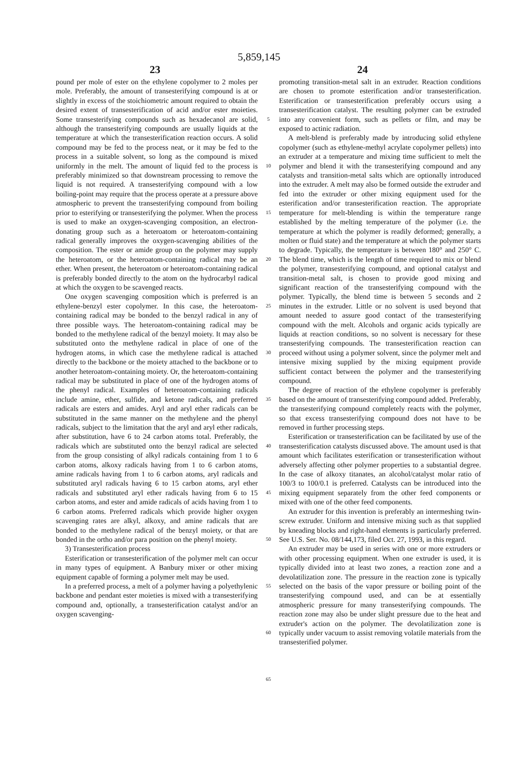5,859,145
23 24
pound per mole of ester on the ethylene copolymer to 2 moles per mole. Preferably, the amount of transesterifying compound is at or slightly in excess of the stoichiometric amount required to obtain the desired extent of transesterification of acid and/or ester moieties. Some transesterifying compounds such as hexadecanol are solid, although the transesterifying compounds are usually liquids at the temperature at which the transesterification reaction occurs. A solid compound may be fed to the process neat, or it may be fed to the process in a suitable solvent, so long as the compound is mixed uniformly in the melt. The amount of liquid fed to the process is preferably minimized so that downstream processing to remove the liquid is not required. A transesterifying compound with a low boiling-point may require that the process operate at a pressure above atmospheric to prevent the transesterifying compound from boiling prior to esterifying or transesterifying the polymer. When the process is used to make an oxygen-scavenging composition, an electron-donating group such as a heteroatom or heteroatom-containing radical generally improves the oxygen-scavenging abilities of the composition. The ester or amide group on the polymer may supply the heteroatom, or the heteroatom-containing radical may be an ether. When present, the heteroatom or heteroatom-containing radical is preferably bonded directly to the atom on the hydrocarbyl radical at which the oxygen to be scavenged reacts.
One oxygen scavenging composition which is preferred is an ethylene-benzyl ester copolymer. In this case, the heteroatom-containing radical may be bonded to the benzyl radical in any of three possible ways. The heteroatom-containing radical may be bonded to the methylene radical of the benzyl moiety. It may also be substituted onto the methylene radical in place of one of the hydrogen atoms, in which case the methylene radical is attached directly to the backbone or the moiety attached to the backbone or to another heteroatom-containing moiety. Or, the heteroatom-containing radical may be substituted in place of one of the hydrogen atoms of the phenyl radical. Examples of heteroatom-containing radicals include amine, ether, sulfide, and ketone radicals, and preferred radicals are esters and amides. Aryl and aryl ether radicals can be substituted in the same manner on the methylene and the phenyl radicals, subject to the limitation that the aryl and aryl ether radicals, after substitution, have 6 to 24 carbon atoms total. Preferably, the radicals which are substituted onto the benzyl radical are selected from the group consisting of alkyl radicals containing from 1 to 6 carbon atoms, alkoxy radicals having from 1 to 6 carbon atoms, amine radicals having from 1 to 6 carbon atoms, aryl radicals and substituted aryl radicals having 6 to 15 carbon atoms, aryl ether radicals and substituted aryl ether radicals having from 6 to 15 carbon atoms, and ester and amide radicals of acids having from 1 to 6 carbon atoms. Preferred radicals which provide higher oxygen scavenging rates are alkyl, alkoxy, and amine radicals that are bonded to the methylene radical of the benzyl moiety, or that are bonded in the ortho and/or para position on the phenyl moiety.
3) Transesterification process
Esterification or transesterification of the polymer melt can occur in many types of equipment. A Banbury mixer or other mixing equipment capable of forming a polymer melt may be used.
In a preferred process, a melt of a polymer having a polyethylenic backbone and pendant ester moieties is mixed with a transesterifying compound and, optionally, a transesterification catalyst and/or an oxygen scavenging-
5
10
15
20
25
30
35
40
45
50
55
60
65
promoting transition-metal salt in an extruder. Reaction conditions are chosen to promote esterification and/or transesterification. Esterification or transesterification preferably occurs using a transesterification catalyst. The resulting polymer can be extruded into any convenient form, such as pellets or film, and may be exposed to actinic radiation.
A melt-blend is preferably made by introducing solid ethylene copolymer (such as ethylene-methyl acrylate copolymer pellets) into an extruder at a temperature and mixing time sufficient to melt the polymer and blend it with the transesterifying compound and any catalysts and transition-metal salts which are optionally introduced into the extruder. A melt may also be formed outside the extruder and fed into the extruder or other mixing equipment used for the esterification and/or transesterification reaction. The appropriate temperature for melt-blending is within the temperature range established by the melting temperature of the polymer (i.e. the temperature at which the polymer is readily deformed; generally, a molten or fluid state) and the temperature at which the polymer starts to degrade. Typically, the temperature is between 180° and 250° C. The blend time, which is the length of time required to mix or blend the polymer, transesterifying compound, and optional catalyst and transition-metal salt, is chosen to provide good mixing and significant reaction of the transesterifying compound with the polymer. Typically, the blend time is between 5 seconds and 2 minutes in the extruder. Little or no solvent is used beyond that amount needed to assure good contact of the transesterifying compound with the melt. Alcohols and organic acids typically are liquids at reaction conditions, so no solvent is necessary for these transesterifying compounds. The transesterification reaction can proceed without using a polymer solvent, since the polymer melt and intensive mixing supplied by the mixing equipment provide sufficient contact between the polymer and the transesterifying compound.
The degree of reaction of the ethylene copolymer is preferably based on the amount of transesterifying compound added. Preferably, the transesterifying compound completely reacts with the polymer, so that excess transesterifying compound does not have to be removed in further processing steps.
Esterification or transesterification can be facilitated by use of the transesterification catalysts discussed above. The amount used is that amount which facilitates esterification or transesterification without adversely affecting other polymer properties to a substantial degree. In the case of alkoxy titanates, an alcohol/catalyst molar ratio of 100/3 to 100/0.1 is preferred. Catalysts can be introduced into the mixing equipment separately from the other feed components or mixed with one of the other feed components.
An extruder for this invention is preferably an intermeshing twin-screw extruder. Uniform and intensive mixing such as that supplied by kneading blocks and right-hand elements is particularly preferred. See U.S. Ser. No. 08/144,173, filed Oct. 27, 1993, in this regard.
An extruder may be used in series with one or more extruders or with other processing equipment. When one extruder is used, it is typically divided into at least two zones, a reaction zone and a devolatilization zone. The pressure in the reaction zone is typically selected on the basis of the vapor pressure or boiling point of the transesterifying compound used, and can be at essentially atmospheric pressure for many transesterifying compounds. The reaction zone may also be under slight pressure due to the heat and extruder's action on the polymer. The devolatilization zone is typically under vacuum to assist removing volatile materials from the transesterified polymer.